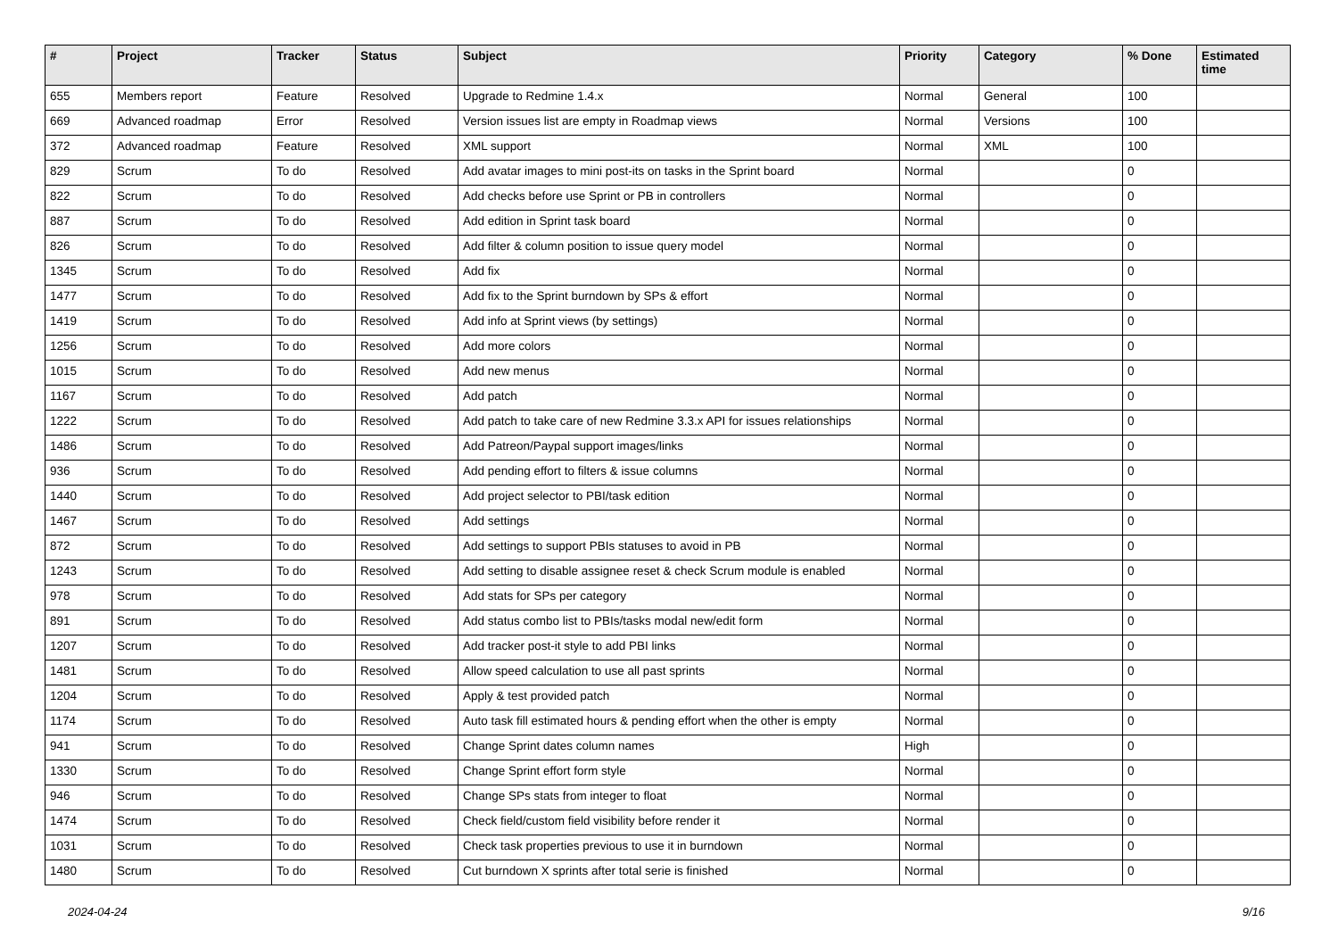| # | Project | Tracker | Status | Subject | Priority | Category | % Done | Estimated time |
| --- | --- | --- | --- | --- | --- | --- | --- | --- |
| 655 | Members report | Feature | Resolved | Upgrade to Redmine 1.4.x | Normal | General | 100 | |
| 669 | Advanced roadmap | Error | Resolved | Version issues list are empty in Roadmap views | Normal | Versions | 100 | |
| 372 | Advanced roadmap | Feature | Resolved | XML support | Normal | XML | 100 | |
| 829 | Scrum | To do | Resolved | Add avatar images to mini post-its on tasks in the Sprint board | Normal | | 0 | |
| 822 | Scrum | To do | Resolved | Add checks before use Sprint or PB in controllers | Normal | | 0 | |
| 887 | Scrum | To do | Resolved | Add edition in Sprint task board | Normal | | 0 | |
| 826 | Scrum | To do | Resolved | Add filter & column position to issue query model | Normal | | 0 | |
| 1345 | Scrum | To do | Resolved | Add fix | Normal | | 0 | |
| 1477 | Scrum | To do | Resolved | Add fix to the Sprint burndown by SPs & effort | Normal | | 0 | |
| 1419 | Scrum | To do | Resolved | Add info at Sprint views (by settings) | Normal | | 0 | |
| 1256 | Scrum | To do | Resolved | Add more colors | Normal | | 0 | |
| 1015 | Scrum | To do | Resolved | Add new menus | Normal | | 0 | |
| 1167 | Scrum | To do | Resolved | Add patch | Normal | | 0 | |
| 1222 | Scrum | To do | Resolved | Add patch to take care of new Redmine 3.3.x API for issues relationships | Normal | | 0 | |
| 1486 | Scrum | To do | Resolved | Add Patreon/Paypal support images/links | Normal | | 0 | |
| 936 | Scrum | To do | Resolved | Add pending effort to filters & issue columns | Normal | | 0 | |
| 1440 | Scrum | To do | Resolved | Add project selector to PBI/task edition | Normal | | 0 | |
| 1467 | Scrum | To do | Resolved | Add settings | Normal | | 0 | |
| 872 | Scrum | To do | Resolved | Add settings to support PBIs statuses to avoid in PB | Normal | | 0 | |
| 1243 | Scrum | To do | Resolved | Add setting to disable assignee reset & check Scrum module is enabled | Normal | | 0 | |
| 978 | Scrum | To do | Resolved | Add stats for SPs per category | Normal | | 0 | |
| 891 | Scrum | To do | Resolved | Add status combo list to PBIs/tasks modal new/edit form | Normal | | 0 | |
| 1207 | Scrum | To do | Resolved | Add tracker post-it style to add PBI links | Normal | | 0 | |
| 1481 | Scrum | To do | Resolved | Allow speed calculation to use all past sprints | Normal | | 0 | |
| 1204 | Scrum | To do | Resolved | Apply & test provided patch | Normal | | 0 | |
| 1174 | Scrum | To do | Resolved | Auto task fill estimated hours & pending effort when the other is empty | Normal | | 0 | |
| 941 | Scrum | To do | Resolved | Change Sprint dates column names | High | | 0 | |
| 1330 | Scrum | To do | Resolved | Change Sprint effort form style | Normal | | 0 | |
| 946 | Scrum | To do | Resolved | Change SPs stats from integer to float | Normal | | 0 | |
| 1474 | Scrum | To do | Resolved | Check field/custom field visibility before render it | Normal | | 0 | |
| 1031 | Scrum | To do | Resolved | Check task properties previous to use it in burndown | Normal | | 0 | |
| 1480 | Scrum | To do | Resolved | Cut burndown X sprints after total serie is finished | Normal | | 0 | |
2024-04-24 9/16